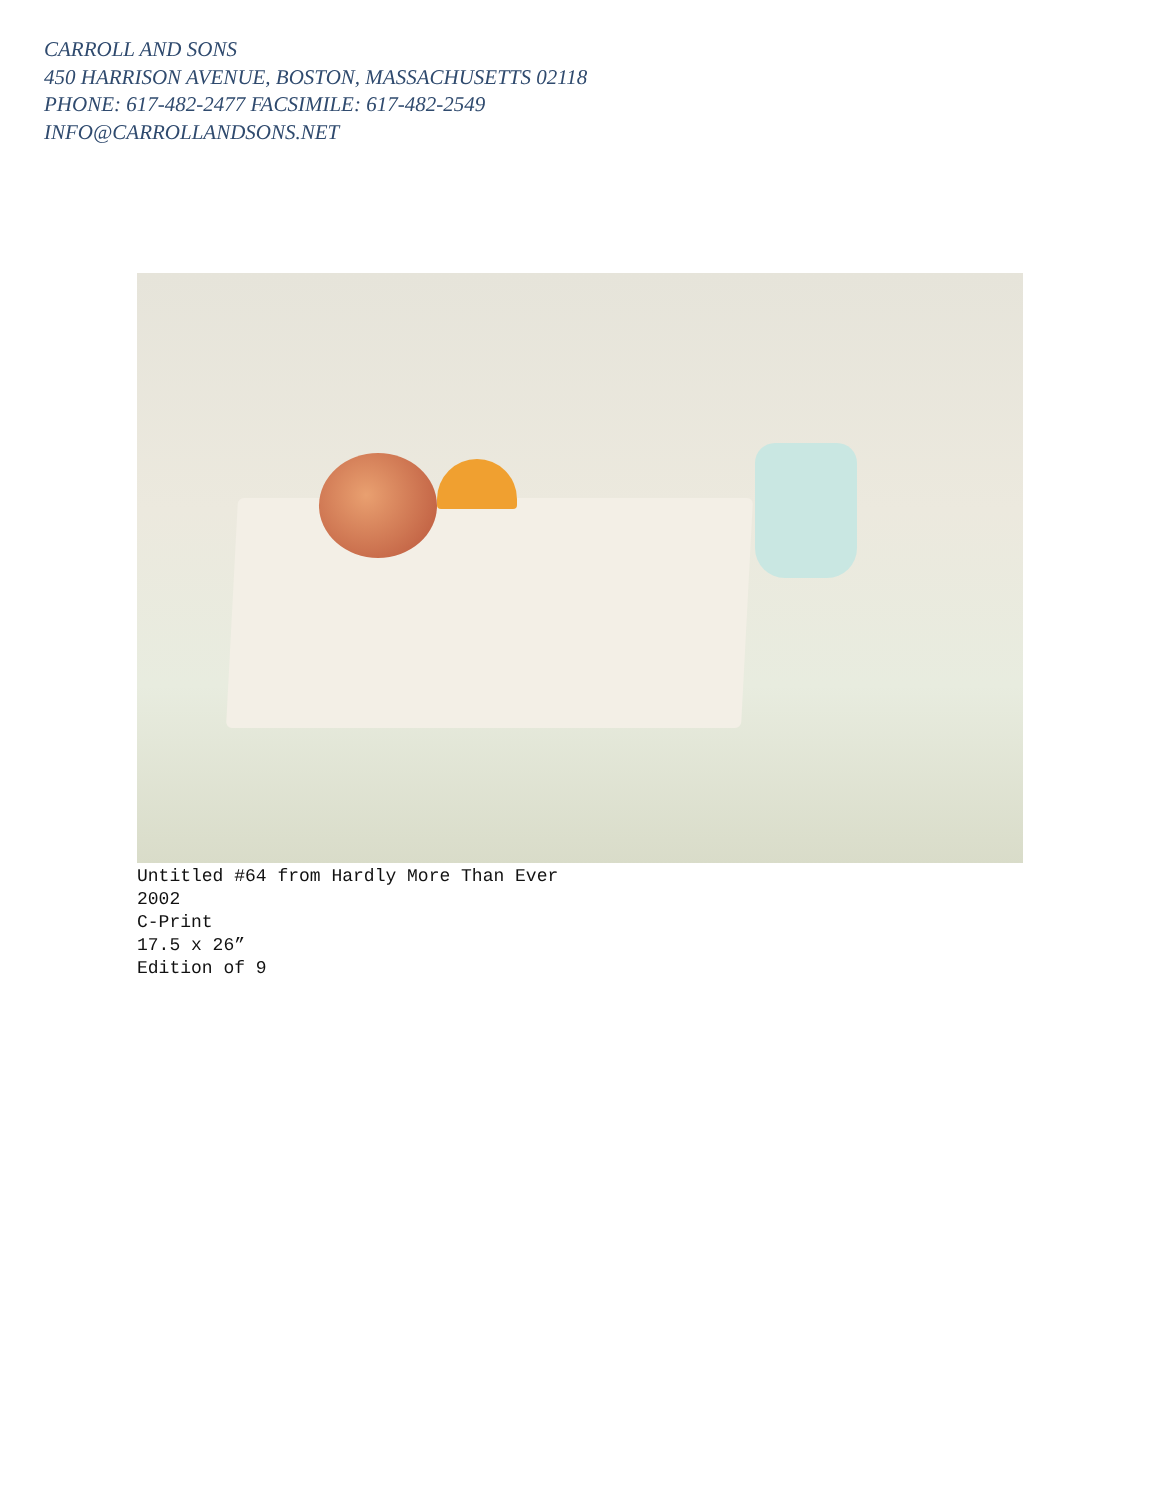CARROLL AND SONS
450 HARRISON AVENUE, BOSTON, MASSACHUSETTS 02118
PHONE: 617-482-2477 FACSIMILE: 617-482-2549
INFO@CARROLLANDSONS.NET
Untitled #64 from Hardly More Than Ever
2002
C-Print
17.5 x 26”
Edition of 9